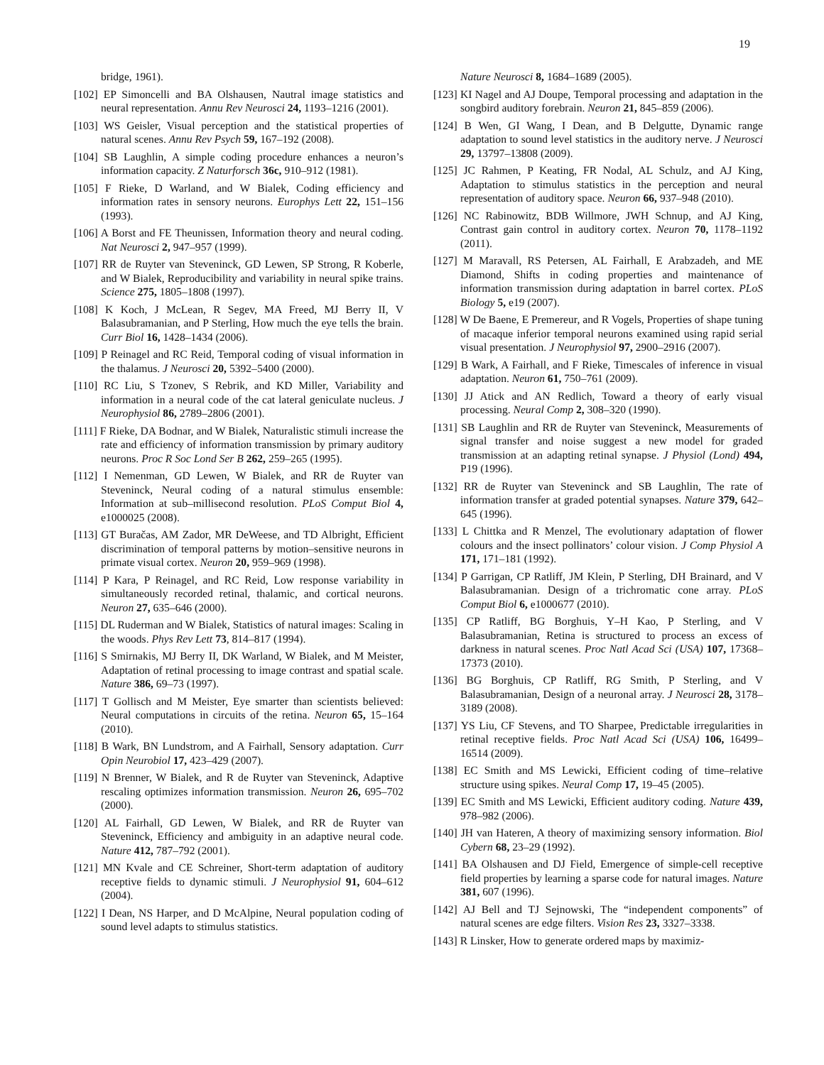19
bridge, 1961).
[102] EP Simoncelli and BA Olshausen, Nautral image statistics and neural representation. Annu Rev Neurosci 24, 1193–1216 (2001).
[103] WS Geisler, Visual perception and the statistical properties of natural scenes. Annu Rev Psych 59, 167–192 (2008).
[104] SB Laughlin, A simple coding procedure enhances a neuron’s information capacity. Z Naturforsch 36c, 910–912 (1981).
[105] F Rieke, D Warland, and W Bialek, Coding efficiency and information rates in sensory neurons. Europhys Lett 22, 151–156 (1993).
[106] A Borst and FE Theunissen, Information theory and neural coding. Nat Neurosci 2, 947–957 (1999).
[107] RR de Ruyter van Steveninck, GD Lewen, SP Strong, R Koberle, and W Bialek, Reproducibility and variability in neural spike trains. Science 275, 1805–1808 (1997).
[108] K Koch, J McLean, R Segev, MA Freed, MJ Berry II, V Balasubramanian, and P Sterling, How much the eye tells the brain. Curr Biol 16, 1428–1434 (2006).
[109] P Reinagel and RC Reid, Temporal coding of visual information in the thalamus. J Neurosci 20, 5392–5400 (2000).
[110] RC Liu, S Tzonev, S Rebrik, and KD Miller, Variability and information in a neural code of the cat lateral geniculate nucleus. J Neurophysiol 86, 2789–2806 (2001).
[111] F Rieke, DA Bodnar, and W Bialek, Naturalistic stimuli increase the rate and efficiency of information transmission by primary auditory neurons. Proc R Soc Lond Ser B 262, 259–265 (1995).
[112] I Nemenman, GD Lewen, W Bialek, and RR de Ruyter van Steveninck, Neural coding of a natural stimulus ensemble: Information at sub–millisecond resolution. PLoS Comput Biol 4, e1000025 (2008).
[113] GT Buračas, AM Zador, MR DeWeese, and TD Albright, Efficient discrimination of temporal patterns by motion–sensitive neurons in primate visual cortex. Neuron 20, 959–969 (1998).
[114] P Kara, P Reinagel, and RC Reid, Low response variability in simultaneously recorded retinal, thalamic, and cortical neurons. Neuron 27, 635–646 (2000).
[115] DL Ruderman and W Bialek, Statistics of natural images: Scaling in the woods. Phys Rev Lett 73, 814–817 (1994).
[116] S Smirnakis, MJ Berry II, DK Warland, W Bialek, and M Meister, Adaptation of retinal processing to image contrast and spatial scale. Nature 386, 69–73 (1997).
[117] T Gollisch and M Meister, Eye smarter than scientists believed: Neural computations in circuits of the retina. Neuron 65, 15–164 (2010).
[118] B Wark, BN Lundstrom, and A Fairhall, Sensory adaptation. Curr Opin Neurobiol 17, 423–429 (2007).
[119] N Brenner, W Bialek, and R de Ruyter van Steveninck, Adaptive rescaling optimizes information transmission. Neuron 26, 695–702 (2000).
[120] AL Fairhall, GD Lewen, W Bialek, and RR de Ruyter van Steveninck, Efficiency and ambiguity in an adaptive neural code. Nature 412, 787–792 (2001).
[121] MN Kvale and CE Schreiner, Short-term adaptation of auditory receptive fields to dynamic stimuli. J Neurophysiol 91, 604–612 (2004).
[122] I Dean, NS Harper, and D McAlpine, Neural population coding of sound level adapts to stimulus statistics.
Nature Neurosci 8, 1684–1689 (2005).
[123] KI Nagel and AJ Doupe, Temporal processing and adaptation in the songbird auditory forebrain. Neuron 21, 845–859 (2006).
[124] B Wen, GI Wang, I Dean, and B Delgutte, Dynamic range adaptation to sound level statistics in the auditory nerve. J Neurosci 29, 13797–13808 (2009).
[125] JC Rahmen, P Keating, FR Nodal, AL Schulz, and AJ King, Adaptation to stimulus statistics in the perception and neural representation of auditory space. Neuron 66, 937–948 (2010).
[126] NC Rabinowitz, BDB Willmore, JWH Schnup, and AJ King, Contrast gain control in auditory cortex. Neuron 70, 1178–1192 (2011).
[127] M Maravall, RS Petersen, AL Fairhall, E Arabzadeh, and ME Diamond, Shifts in coding properties and maintenance of information transmission during adaptation in barrel cortex. PLoS Biology 5, e19 (2007).
[128] W De Baene, E Premereur, and R Vogels, Properties of shape tuning of macaque inferior temporal neurons examined using rapid serial visual presentation. J Neurophysiol 97, 2900–2916 (2007).
[129] B Wark, A Fairhall, and F Rieke, Timescales of inference in visual adaptation. Neuron 61, 750–761 (2009).
[130] JJ Atick and AN Redlich, Toward a theory of early visual processing. Neural Comp 2, 308–320 (1990).
[131] SB Laughlin and RR de Ruyter van Steveninck, Measurements of signal transfer and noise suggest a new model for graded transmission at an adapting retinal synapse. J Physiol (Lond) 494, P19 (1996).
[132] RR de Ruyter van Steveninck and SB Laughlin, The rate of information transfer at graded potential synapses. Nature 379, 642–645 (1996).
[133] L Chittka and R Menzel, The evolutionary adaptation of flower colours and the insect pollinators’ colour vision. J Comp Physiol A 171, 171–181 (1992).
[134] P Garrigan, CP Ratliff, JM Klein, P Sterling, DH Brainard, and V Balasubramanian. Design of a trichromatic cone array. PLoS Comput Biol 6, e1000677 (2010).
[135] CP Ratliff, BG Borghuis, Y–H Kao, P Sterling, and V Balasubramanian, Retina is structured to process an excess of darkness in natural scenes. Proc Natl Acad Sci (USA) 107, 17368–17373 (2010).
[136] BG Borghuis, CP Ratliff, RG Smith, P Sterling, and V Balasubramanian, Design of a neuronal array. J Neurosci 28, 3178–3189 (2008).
[137] YS Liu, CF Stevens, and TO Sharpee, Predictable irregularities in retinal receptive fields. Proc Natl Acad Sci (USA) 106, 16499–16514 (2009).
[138] EC Smith and MS Lewicki, Efficient coding of time–relative structure using spikes. Neural Comp 17, 19–45 (2005).
[139] EC Smith and MS Lewicki, Efficient auditory coding. Nature 439, 978–982 (2006).
[140] JH van Hateren, A theory of maximizing sensory information. Biol Cybern 68, 23–29 (1992).
[141] BA Olshausen and DJ Field, Emergence of simple-cell receptive field properties by learning a sparse code for natural images. Nature 381, 607 (1996).
[142] AJ Bell and TJ Sejnowski, The “independent components” of natural scenes are edge filters. Vision Res 23, 3327–3338.
[143] R Linsker, How to generate ordered maps by maximiz-